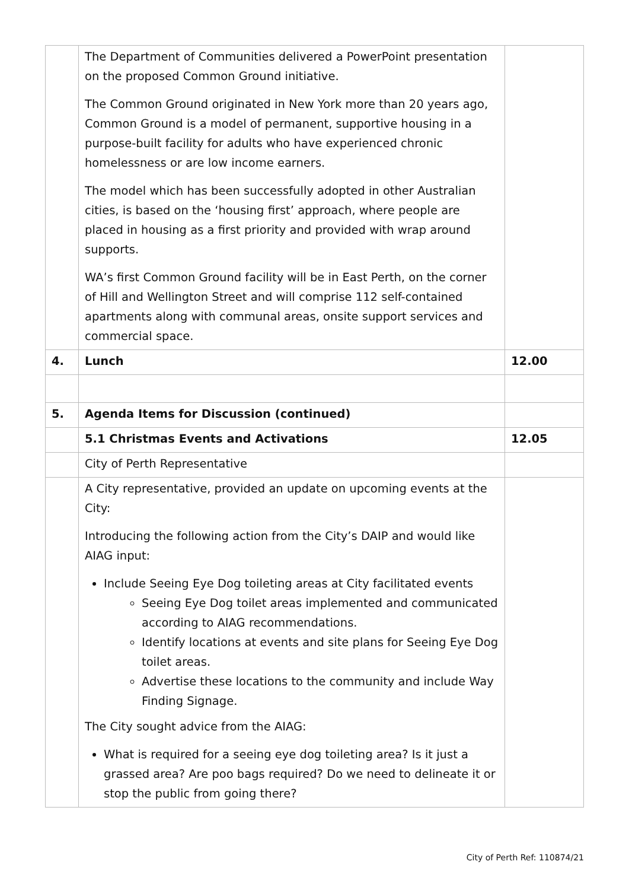| | The Department of Communities delivered a PowerPoint presentation on the proposed Common Ground initiative. The Common Ground originated in New York more than 20 years ago, Common Ground is a model of permanent, supportive housing in a purpose-built facility for adults who have experienced chronic homelessness or are low income earners. The model which has been successfully adopted in other Australian cities, is based on the ‘housing first’ approach, where people are placed in housing as a first priority and provided with wrap around supports. WA’s first Common Ground facility will be in East Perth, on the corner of Hill and Wellington Street and will comprise 112 self-contained apartments along with communal areas, onsite support services and commercial space. | |
| 4. | Lunch | 12.00 |
| 5. | Agenda Items for Discussion (continued) | |
| | 5.1 Christmas Events and Activations | 12.05 |
| | City of Perth Representative | |
| | A City representative, provided an update on upcoming events at the City: Introducing the following action from the City’s DAIP and would like AIAG input: Include Seeing Eye Dog toileting areas at City facilitated events Seeing Eye Dog toilet areas implemented and communicated according to AIAG recommendations. Identify locations at events and site plans for Seeing Eye Dog toilet areas. Advertise these locations to the community and include Way Finding Signage. The City sought advice from the AIAG: What is required for a seeing eye dog toileting area? Is it just a grassed area? Are poo bags required? Do we need to delineate it or stop the public from going there? | |
City of Perth Ref: 110874/21